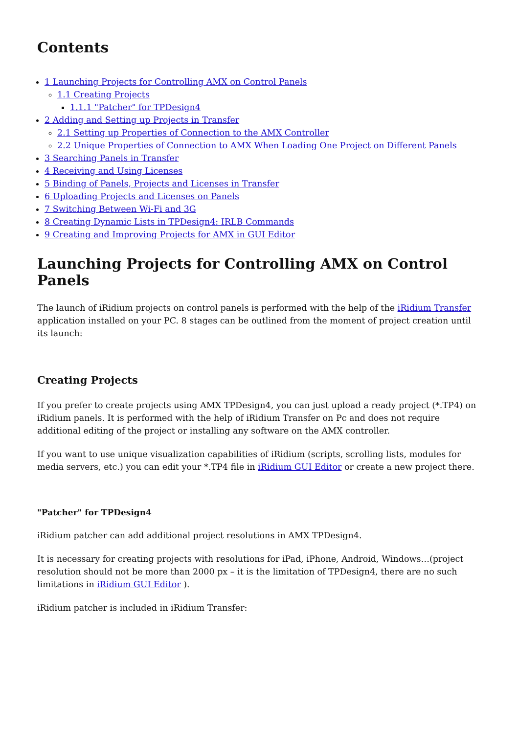Contents
1 Launching Projects for Controlling AMX on Control Panels
1.1 Creating Projects
1.1.1 "Patcher" for TPDesign4
2 Adding and Setting up Projects in Transfer
2.1 Setting up Properties of Connection to the AMX Controller
2.2 Unique Properties of Connection to AMX When Loading One Project on Different Panels
3 Searching Panels in Transfer
4 Receiving and Using Licenses
5 Binding of Panels, Projects and Licenses in Transfer
6 Uploading Projects and Licenses on Panels
7 Switching Between Wi-Fi and 3G
8 Creating Dynamic Lists in TPDesign4: IRLB Commands
9 Creating and Improving Projects for AMX in GUI Editor
Launching Projects for Controlling AMX on Control Panels
The launch of iRidium projects on control panels is performed with the help of the iRidium Transfer application installed on your PC. 8 stages can be outlined from the moment of project creation until its launch:
Creating Projects
If you prefer to create projects using AMX TPDesign4, you can just upload a ready project (*.TP4) on iRidium panels. It is performed with the help of iRidium Transfer on Pc and does not require additional editing of the project or installing any software on the AMX controller.
If you want to use unique visualization capabilities of iRidium (scripts, scrolling lists, modules for media servers, etc.) you can edit your *.TP4 file in iRidium GUI Editor or create a new project there.
"Patcher" for TPDesign4
iRidium patcher can add additional project resolutions in AMX TPDesign4.
It is necessary for creating projects with resolutions for iPad, iPhone, Android, Windows…(project resolution should not be more than 2000 px – it is the limitation of TPDesign4, there are no such limitations in iRidium GUI Editor ).
iRidium patcher is included in iRidium Transfer: